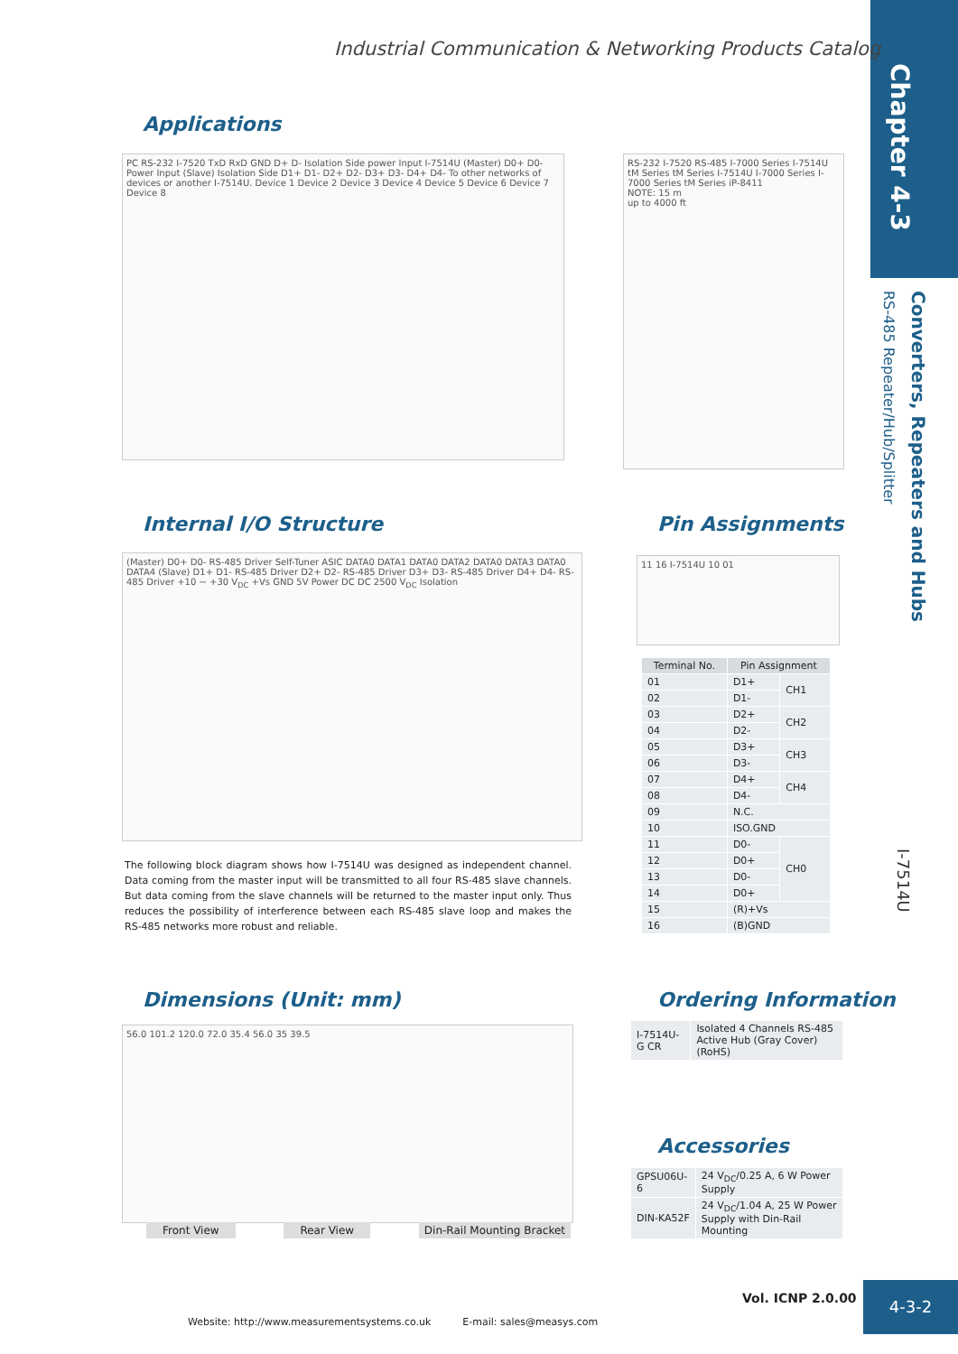Industrial Communication & Networking Products Catalog
Chapter 4-3
Converters, Repeaters and Hubs
RS-485 Repeater/Hub/Splitter
I-7514U
Applications
PC RS-232 I-7520 TxD RxD GND D+ D- Isolation Side power Input I-7514U (Master) D0+ D0- Power Input (Slave) Isolation Side D1+ D1- D2+ D2- D3+ D3- D4+ D4- To other networks of devices or another I-7514U. Device 1 Device 2 Device 3 Device 4 Device 5 Device 6 Device 7 Device 8
RS-232 I-7520 RS-485 I-7000 Series I-7514U tM Series tM Series I-7514U I-7000 Series I-7000 Series tM Series iP-8411
NOTE: 15 m
up to 4000 ft
Internal I/O Structure
(Master) D0+ D0- RS-485 Driver Self-Tuner ASIC DATA0 DATA1 DATA0 DATA2 DATA0 DATA3 DATA0 DATA4 (Slave) D1+ D1- RS-485 Driver D2+ D2- RS-485 Driver D3+ D3- RS-485 Driver D4+ D4- RS-485 Driver +10 ~ +30 V<sub>DC</sub> +Vs GND 5V Power DC DC 2500 V<sub>DC</sub> Isolation
The following block diagram shows how I-7514U was designed as independent channel. Data coming from the master input will be transmitted to all four RS-485 slave channels. But data coming from the slave channels will be returned to the master input only. Thus reduces the possibility of interference between each RS-485 slave loop and makes the RS-485 networks more robust and reliable.
Pin Assignments
11 16 I-7514U 10 01
| Terminal No. | Pin Assignment | |
| --- | --- | --- |
| 01 | D1+ | CH1 |
| 02 | D1- | |
| 03 | D2+ | CH2 |
| 04 | D2- | |
| 05 | D3+ | CH3 |
| 06 | D3- | |
| 07 | D4+ | CH4 |
| 08 | D4- | |
| 09 | N.C. | |
| 10 | ISO.GND | |
| 11 | D0- | CH0 |
| 12 | D0+ | |
| 13 | D0- | |
| 14 | D0+ | |
| 15 | (R)+Vs | |
| 16 | (B)GND | |
Dimensions (Unit: mm)
56.0 101.2 120.0 72.0 35.4 56.0 35 39.5
Front View Rear View Din-Rail Mounting Bracket
Ordering Information
| I-7514U-G CR | Isolated 4 Channels RS-485 Active Hub (Gray Cover) (RoHS) |
Accessories
| GPSU06U-6 | 24 V<sub>DC</sub>/0.25 A, 6 W Power Supply |
| DIN-KA52F | 24 V<sub>DC</sub>/1.04 A, 25 W Power Supply with Din-Rail Mounting |
Vol. ICNP 2.0.00 4-3-2
Website: http://www.measurementsystems.co.uk E-mail: sales@measys.com